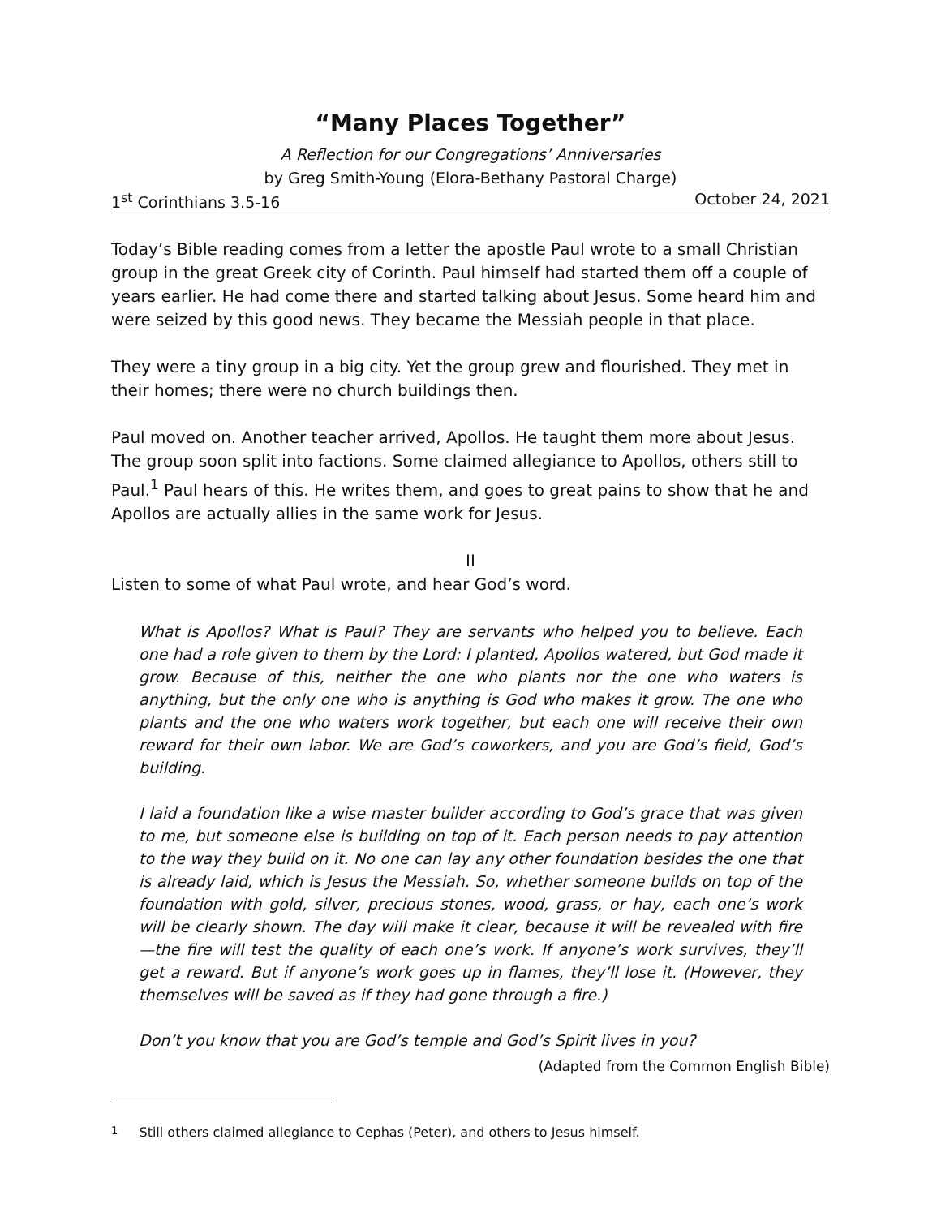“Many Places Together”
A Reflection for our Congregations’ Anniversaries
by Greg Smith-Young (Elora-Bethany Pastoral Charge)
1<sup>st</sup> Corinthians 3.5-16 October 24, 2021
Today’s Bible reading comes from a letter the apostle Paul wrote to a small Christian group in the great Greek city of Corinth. Paul himself had started them off a couple of years earlier. He had come there and started talking about Jesus. Some heard him and were seized by this good news. They became the Messiah people in that place.
They were a tiny group in a big city. Yet the group grew and flourished. They met in their homes; there were no church buildings then.
Paul moved on. Another teacher arrived, Apollos. He taught them more about Jesus. The group soon split into factions. Some claimed allegiance to Apollos, others still to Paul.<sup>1</sup> Paul hears of this. He writes them, and goes to great pains to show that he and Apollos are actually allies in the same work for Jesus.
II
Listen to some of what Paul wrote, and hear God’s word.
What is Apollos? What is Paul? They are servants who helped you to believe. Each one had a role given to them by the Lord: I planted, Apollos watered, but God made it grow. Because of this, neither the one who plants nor the one who waters is anything, but the only one who is anything is God who makes it grow. The one who plants and the one who waters work together, but each one will receive their own reward for their own labor. We are God’s coworkers, and you are God’s field, God’s building.
I laid a foundation like a wise master builder according to God’s grace that was given to me, but someone else is building on top of it. Each person needs to pay attention to the way they build on it. No one can lay any other foundation besides the one that is already laid, which is Jesus the Messiah. So, whether someone builds on top of the foundation with gold, silver, precious stones, wood, grass, or hay, each one’s work will be clearly shown. The day will make it clear, because it will be revealed with fire—the fire will test the quality of each one’s work. If anyone’s work survives, they’ll get a reward. But if anyone’s work goes up in flames, they’ll lose it. (However, they themselves will be saved as if they had gone through a fire.)
Don’t you know that you are God’s temple and God’s Spirit lives in you?
(Adapted from the Common English Bible)
<sup>1</sup> Still others claimed allegiance to Cephas (Peter), and others to Jesus himself.